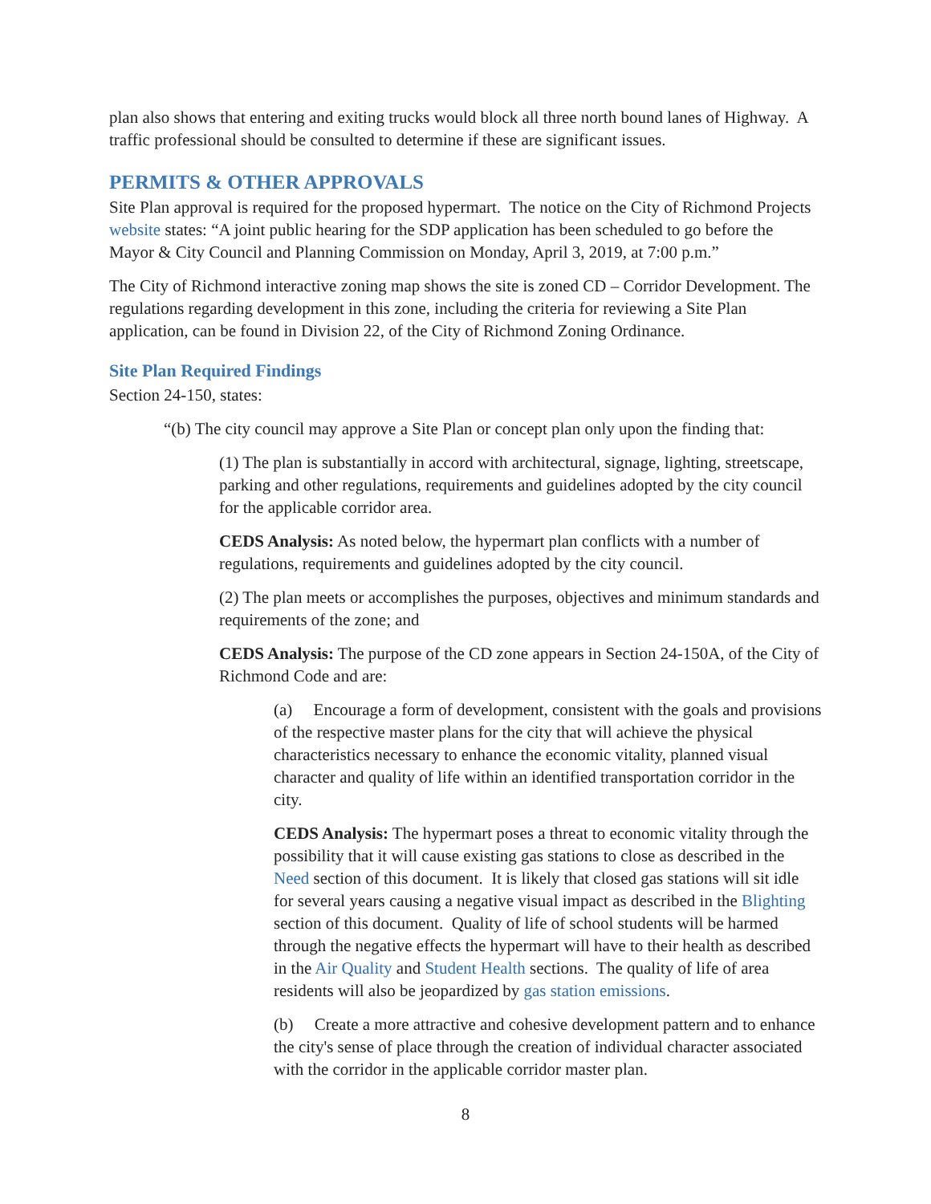plan also shows that entering and exiting trucks would block all three north bound lanes of Highway. A traffic professional should be consulted to determine if these are significant issues.
PERMITS & OTHER APPROVALS
Site Plan approval is required for the proposed hypermart. The notice on the City of Richmond Projects website states: “A joint public hearing for the SDP application has been scheduled to go before the Mayor & City Council and Planning Commission on Monday, April 3, 2019, at 7:00 p.m.”
The City of Richmond interactive zoning map shows the site is zoned CD – Corridor Development. The regulations regarding development in this zone, including the criteria for reviewing a Site Plan application, can be found in Division 22, of the City of Richmond Zoning Ordinance.
Site Plan Required Findings
Section 24-150, states:
“(b) The city council may approve a Site Plan or concept plan only upon the finding that:
(1) The plan is substantially in accord with architectural, signage, lighting, streetscape, parking and other regulations, requirements and guidelines adopted by the city council for the applicable corridor area.
CEDS Analysis: As noted below, the hypermart plan conflicts with a number of regulations, requirements and guidelines adopted by the city council.
(2) The plan meets or accomplishes the purposes, objectives and minimum standards and requirements of the zone; and
CEDS Analysis: The purpose of the CD zone appears in Section 24-150A, of the City of Richmond Code and are:
(a) Encourage a form of development, consistent with the goals and provisions of the respective master plans for the city that will achieve the physical characteristics necessary to enhance the economic vitality, planned visual character and quality of life within an identified transportation corridor in the city.
CEDS Analysis: The hypermart poses a threat to economic vitality through the possibility that it will cause existing gas stations to close as described in the Need section of this document. It is likely that closed gas stations will sit idle for several years causing a negative visual impact as described in the Blighting section of this document. Quality of life of school students will be harmed through the negative effects the hypermart will have to their health as described in the Air Quality and Student Health sections. The quality of life of area residents will also be jeopardized by gas station emissions.
(b) Create a more attractive and cohesive development pattern and to enhance the city's sense of place through the creation of individual character associated with the corridor in the applicable corridor master plan.
8